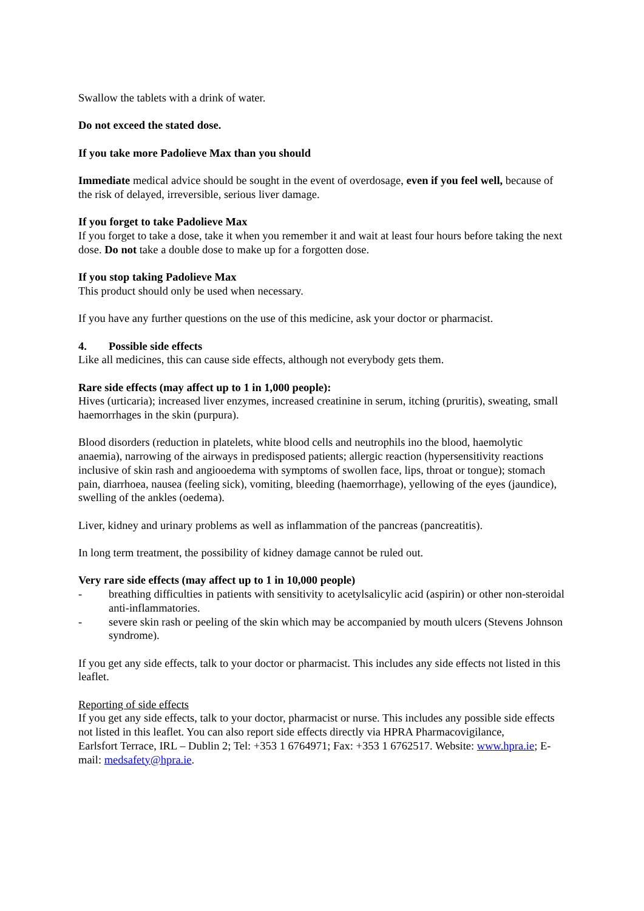Swallow the tablets with a drink of water.
Do not exceed the stated dose.
If you take more Padolieve Max than you should
Immediate medical advice should be sought in the event of overdosage, even if you feel well, because of the risk of delayed, irreversible, serious liver damage.
If you forget to take Padolieve Max
If you forget to take a dose, take it when you remember it and wait at least four hours before taking the next dose. Do not take a double dose to make up for a forgotten dose.
If you stop taking Padolieve Max
This product should only be used when necessary.
If you have any further questions on the use of this medicine, ask your doctor or pharmacist.
4. Possible side effects
Like all medicines, this can cause side effects, although not everybody gets them.
Rare side effects (may affect up to 1 in 1,000 people):
Hives (urticaria); increased liver enzymes, increased creatinine in serum, itching (pruritis), sweating, small haemorrhages in the skin (purpura).
Blood disorders (reduction in platelets, white blood cells and neutrophils ino the blood, haemolytic anaemia), narrowing of the airways in predisposed patients; allergic reaction (hypersensitivity reactions inclusive of skin rash and angiooedema with symptoms of swollen face, lips, throat or tongue); stomach pain, diarrhoea, nausea (feeling sick), vomiting, bleeding (haemorrhage), yellowing of the eyes (jaundice), swelling of the ankles (oedema).
Liver, kidney and urinary problems as well as inflammation of the pancreas (pancreatitis).
In long term treatment, the possibility of kidney damage cannot be ruled out.
Very rare side effects (may affect up to 1 in 10,000 people)
- breathing difficulties in patients with sensitivity to acetylsalicylic acid (aspirin) or other non-steroidal anti-inflammatories.
- severe skin rash or peeling of the skin which may be accompanied by mouth ulcers (Stevens Johnson syndrome).
If you get any side effects, talk to your doctor or pharmacist. This includes any side effects not listed in this leaflet.
Reporting of side effects
If you get any side effects, talk to your doctor, pharmacist or nurse. This includes any possible side effects not listed in this leaflet. You can also report side effects directly via HPRA Pharmacovigilance,
Earlsfort Terrace, IRL – Dublin 2; Tel: +353 1 6764971; Fax: +353 1 6762517. Website: www.hpra.ie; E-mail: medsafety@hpra.ie.